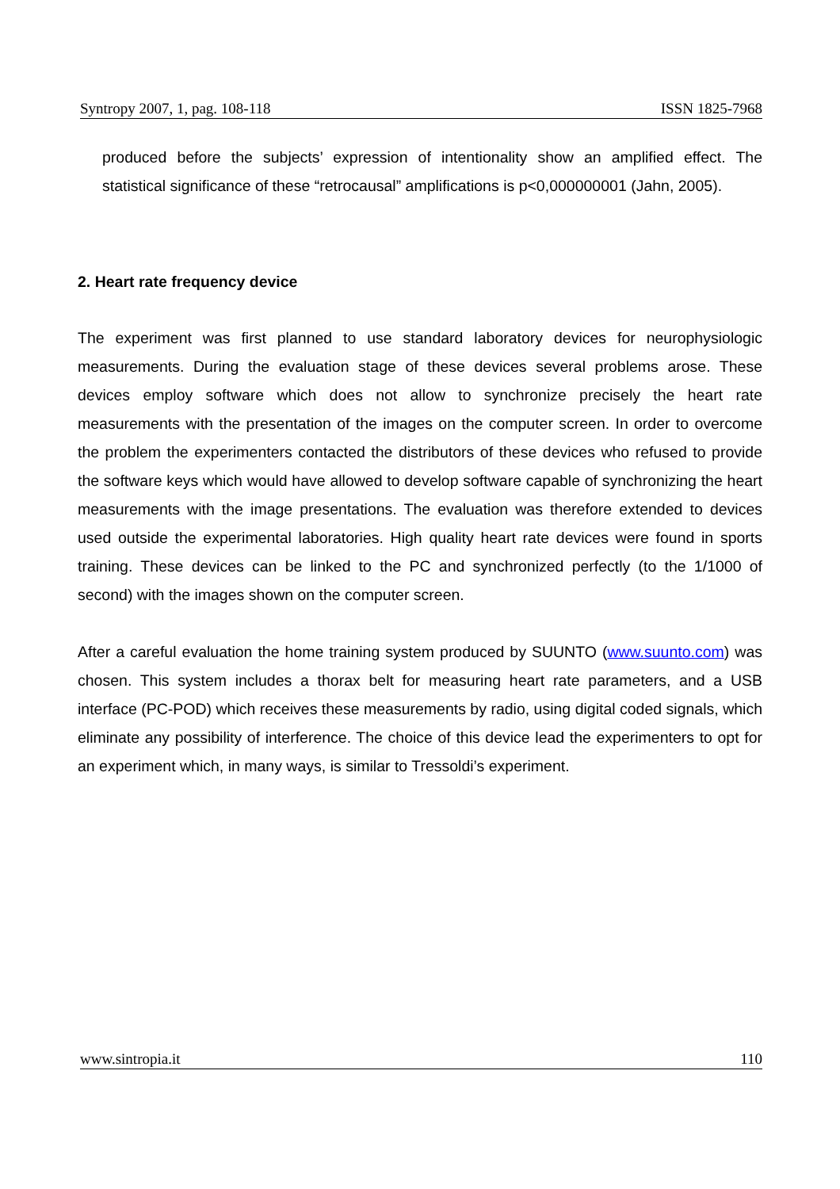Syntropy 2007, 1, pag. 108-118 ISSN 1825-7968
produced before the subjects’ expression of intentionality show an amplified effect. The statistical significance of these “retrocausal” amplifications is p<0,000000001 (Jahn, 2005).
2. Heart rate frequency device
The experiment was first planned to use standard laboratory devices for neurophysiologic measurements. During the evaluation stage of these devices several problems arose. These devices employ software which does not allow to synchronize precisely the heart rate measurements with the presentation of the images on the computer screen. In order to overcome the problem the experimenters contacted the distributors of these devices who refused to provide the software keys which would have allowed to develop software capable of synchronizing the heart measurements with the image presentations. The evaluation was therefore extended to devices used outside the experimental laboratories. High quality heart rate devices were found in sports training. These devices can be linked to the PC and synchronized perfectly (to the 1/1000 of second) with the images shown on the computer screen.
After a careful evaluation the home training system produced by SUUNTO (www.suunto.com) was chosen. This system includes a thorax belt for measuring heart rate parameters, and a USB interface (PC-POD) which receives these measurements by radio, using digital coded signals, which eliminate any possibility of interference. The choice of this device lead the experimenters to opt for an experiment which, in many ways, is similar to Tressoldi’s experiment.
www.sintropia.it 110